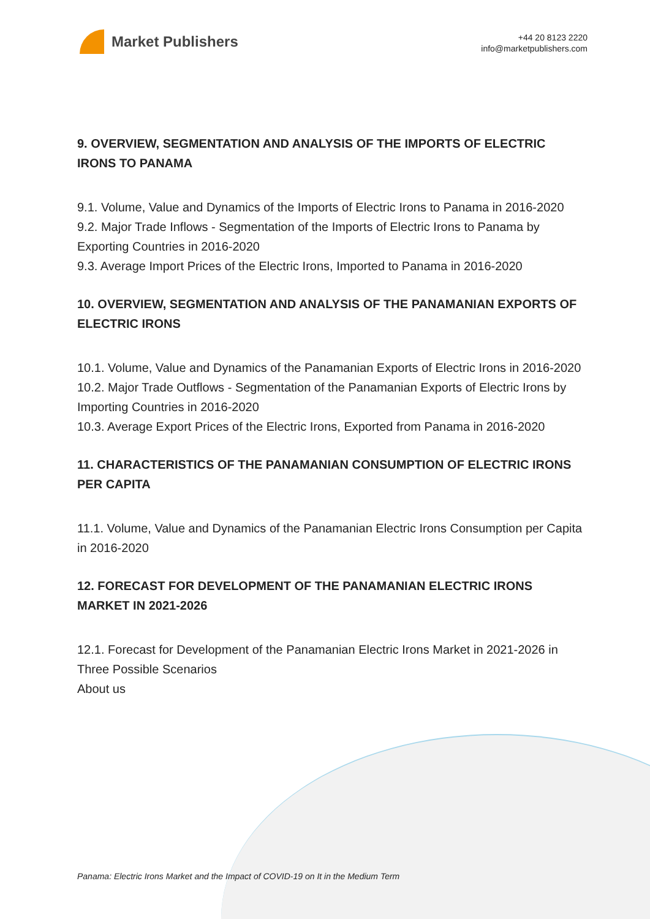Market Publishers
+44 20 8123 2220
info@marketpublishers.com
9. OVERVIEW, SEGMENTATION AND ANALYSIS OF THE IMPORTS OF ELECTRIC IRONS TO PANAMA
9.1. Volume, Value and Dynamics of the Imports of Electric Irons to Panama in 2016-2020
9.2. Major Trade Inflows - Segmentation of the Imports of Electric Irons to Panama by Exporting Countries in 2016-2020
9.3. Average Import Prices of the Electric Irons, Imported to Panama in 2016-2020
10. OVERVIEW, SEGMENTATION AND ANALYSIS OF THE PANAMANIAN EXPORTS OF ELECTRIC IRONS
10.1. Volume, Value and Dynamics of the Panamanian Exports of Electric Irons in 2016-2020
10.2. Major Trade Outflows - Segmentation of the Panamanian Exports of Electric Irons by Importing Countries in 2016-2020
10.3. Average Export Prices of the Electric Irons, Exported from Panama in 2016-2020
11. CHARACTERISTICS OF THE PANAMANIAN CONSUMPTION OF ELECTRIC IRONS PER CAPITA
11.1. Volume, Value and Dynamics of the Panamanian Electric Irons Consumption per Capita in 2016-2020
12. FORECAST FOR DEVELOPMENT OF THE PANAMANIAN ELECTRIC IRONS MARKET IN 2021-2026
12.1. Forecast for Development of the Panamanian Electric Irons Market in 2021-2026 in Three Possible Scenarios
About us
Panama: Electric Irons Market and the Impact of COVID-19 on It in the Medium Term